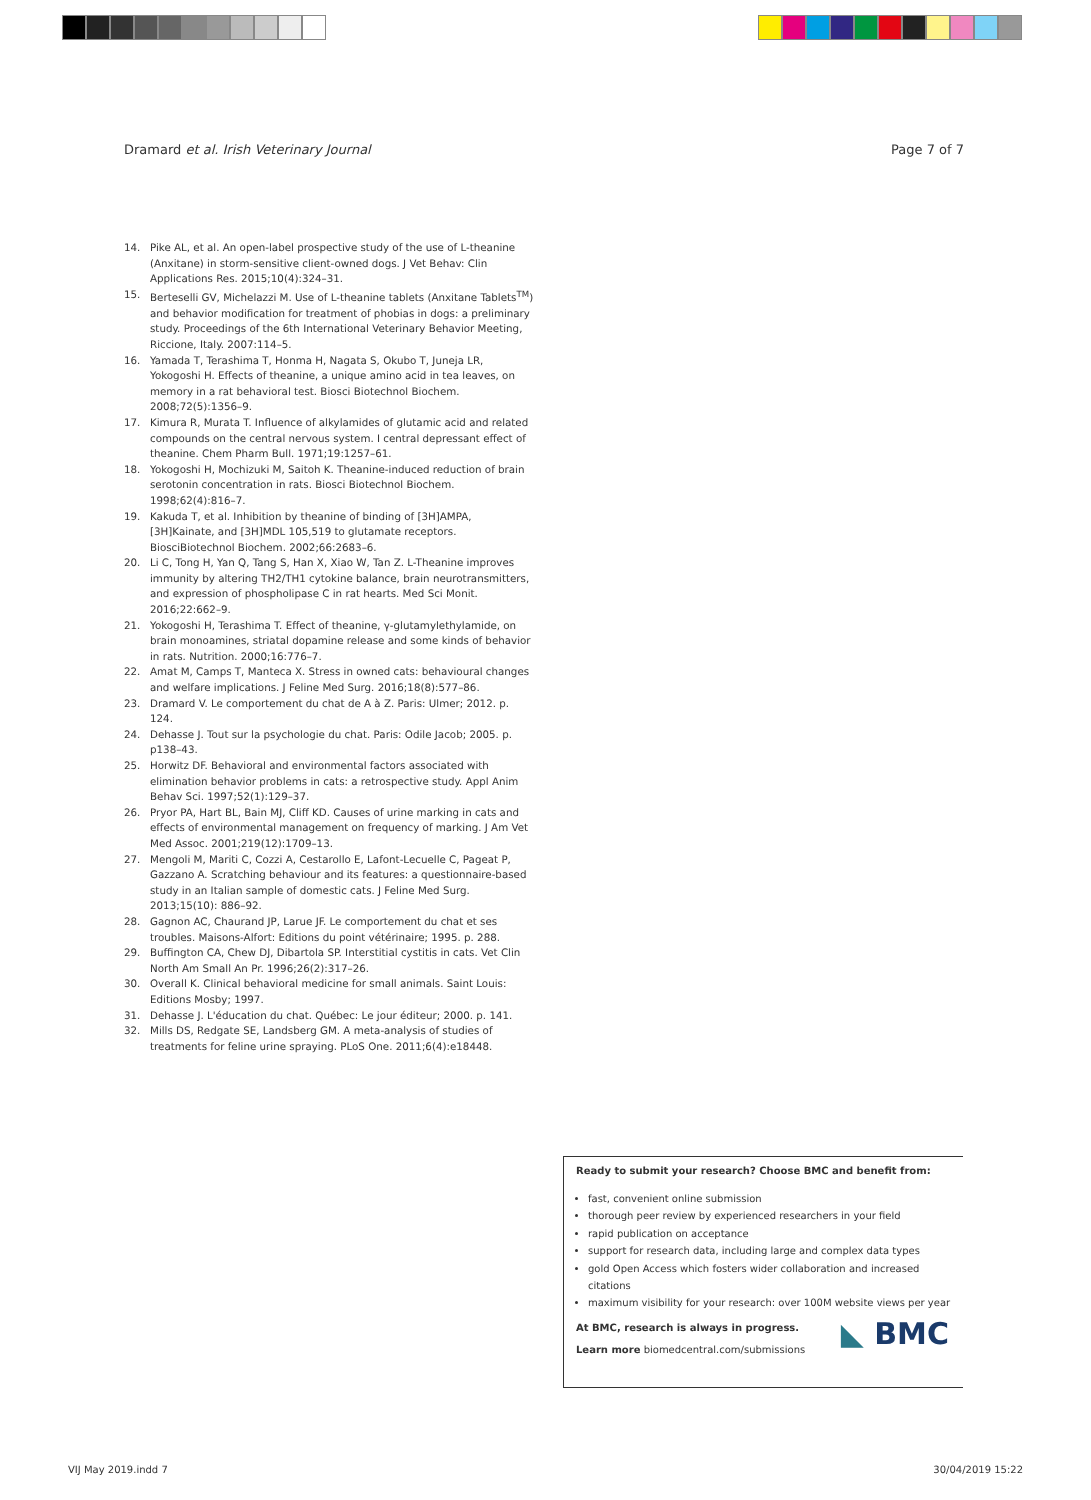Dramard et al. Irish Veterinary Journal Page 7 of 7
14. Pike AL, et al. An open-label prospective study of the use of L-theanine (Anxitane) in storm-sensitive client-owned dogs. J Vet Behav: Clin Applications Res. 2015;10(4):324–31.
15. Berteselli GV, Michelazzi M. Use of L-theanine tablets (Anxitane Tablets<sup>TM</sup>) and behavior modification for treatment of phobias in dogs: a preliminary study. Proceedings of the 6th International Veterinary Behavior Meeting, Riccione, Italy. 2007:114–5.
16. Yamada T, Terashima T, Honma H, Nagata S, Okubo T, Juneja LR, Yokogoshi H. Effects of theanine, a unique amino acid in tea leaves, on memory in a rat behavioral test. Biosci Biotechnol Biochem. 2008;72(5):1356–9.
17. Kimura R, Murata T. Influence of alkylamides of glutamic acid and related compounds on the central nervous system. I central depressant effect of theanine. Chem Pharm Bull. 1971;19:1257–61.
18. Yokogoshi H, Mochizuki M, Saitoh K. Theanine-induced reduction of brain serotonin concentration in rats. Biosci Biotechnol Biochem. 1998;62(4):816–7.
19. Kakuda T, et al. Inhibition by theanine of binding of [3H]AMPA, [3H]Kainate, and [3H]MDL 105,519 to glutamate receptors. BiosciBiotechnol Biochem. 2002;66:2683–6.
20. Li C, Tong H, Yan Q, Tang S, Han X, Xiao W, Tan Z. L-Theanine improves immunity by altering TH2/TH1 cytokine balance, brain neurotransmitters, and expression of phospholipase C in rat hearts. Med Sci Monit. 2016;22:662–9.
21. Yokogoshi H, Terashima T. Effect of theanine, γ-glutamylethylamide, on brain monoamines, striatal dopamine release and some kinds of behavior in rats. Nutrition. 2000;16:776–7.
22. Amat M, Camps T, Manteca X. Stress in owned cats: behavioural changes and welfare implications. J Feline Med Surg. 2016;18(8):577–86.
23. Dramard V. Le comportement du chat de A à Z. Paris: Ulmer; 2012. p. 124.
24. Dehasse J. Tout sur la psychologie du chat. Paris: Odile Jacob; 2005. p. p138–43.
25. Horwitz DF. Behavioral and environmental factors associated with elimination behavior problems in cats: a retrospective study. Appl Anim Behav Sci. 1997;52(1):129–37.
26. Pryor PA, Hart BL, Bain MJ, Cliff KD. Causes of urine marking in cats and effects of environmental management on frequency of marking. J Am Vet Med Assoc. 2001;219(12):1709–13.
27. Mengoli M, Mariti C, Cozzi A, Cestarollo E, Lafont-Lecuelle C, Pageat P, Gazzano A. Scratching behaviour and its features: a questionnaire-based study in an Italian sample of domestic cats. J Feline Med Surg. 2013;15(10): 886–92.
28. Gagnon AC, Chaurand JP, Larue JF. Le comportement du chat et ses troubles. Maisons-Alfort: Editions du point vétérinaire; 1995. p. 288.
29. Buffington CA, Chew DJ, Dibartola SP. Interstitial cystitis in cats. Vet Clin North Am Small An Pr. 1996;26(2):317–26.
30. Overall K. Clinical behavioral medicine for small animals. Saint Louis: Editions Mosby; 1997.
31. Dehasse J. L'éducation du chat. Québec: Le jour éditeur; 2000. p. 141.
32. Mills DS, Redgate SE, Landsberg GM. A meta-analysis of studies of treatments for feline urine spraying. PLoS One. 2011;6(4):e18448.
Ready to submit your research? Choose BMC and benefit from:
fast, convenient online submission
thorough peer review by experienced researchers in your field
rapid publication on acceptance
support for research data, including large and complex data types
gold Open Access which fosters wider collaboration and increased citations
maximum visibility for your research: over 100M website views per year
At BMC, research is always in progress.
Learn more biomedcentral.com/submissions
◣ BMC
VIJ May 2019.indd 7 30/04/2019 15:22